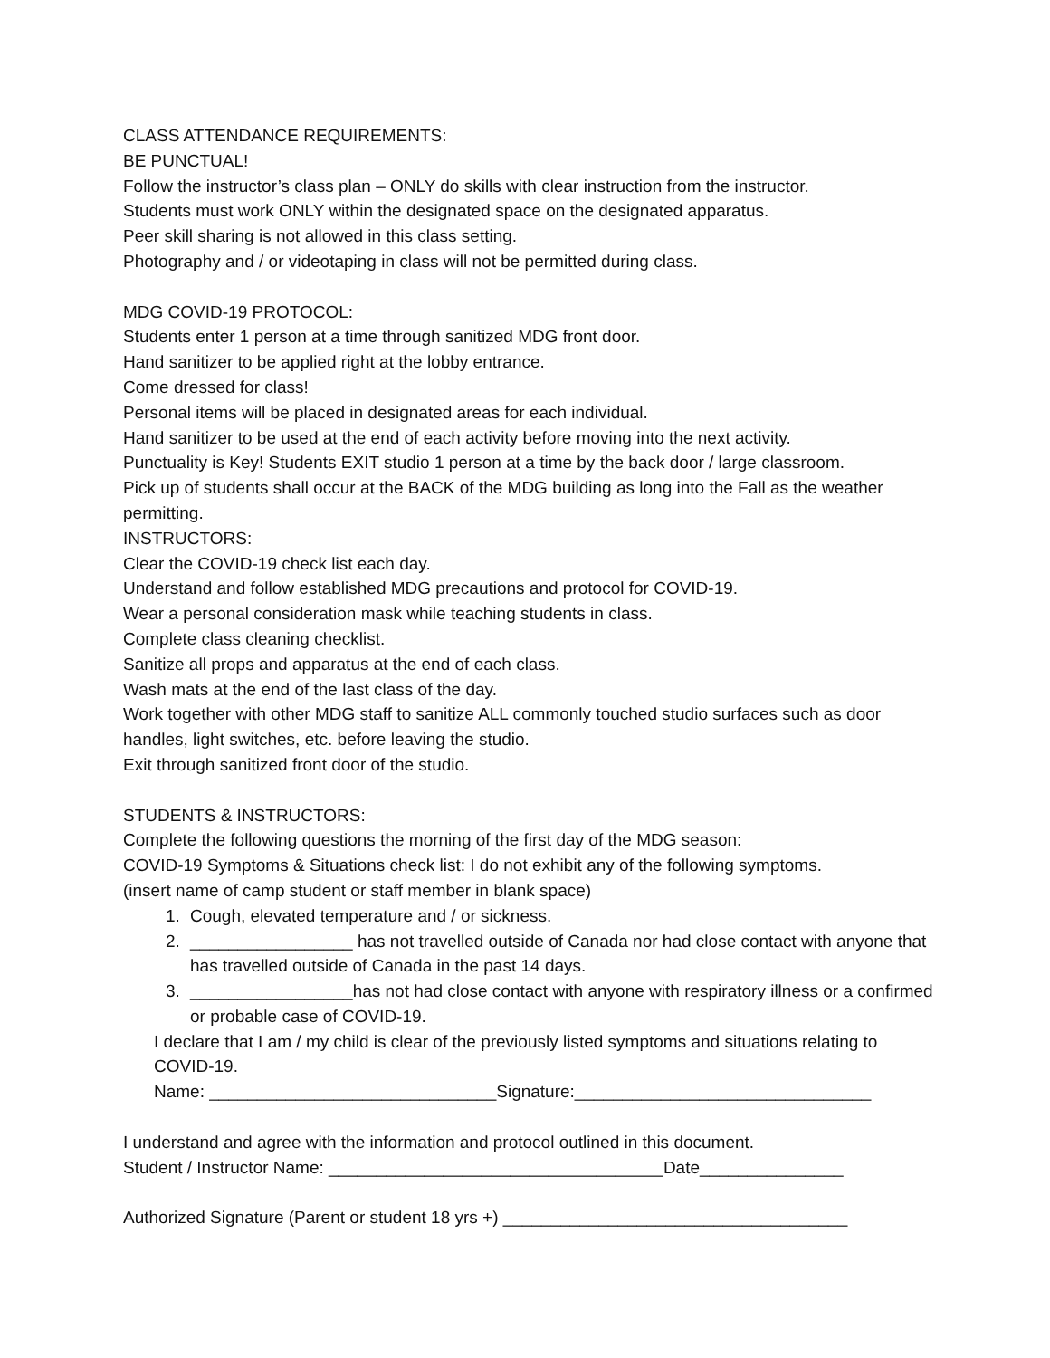CLASS ATTENDANCE REQUIREMENTS:
BE PUNCTUAL!
Follow the instructor’s class plan – ONLY do skills with clear instruction from the instructor.
Students must work ONLY within the designated space on the designated apparatus.
Peer skill sharing is not allowed in this class setting.
Photography and / or videotaping in class will not be permitted during class.
MDG COVID-19 PROTOCOL:
Students enter 1 person at a time through sanitized MDG front door.
Hand sanitizer to be applied right at the lobby entrance.
Come dressed for class!
Personal items will be placed in designated areas for each individual.
Hand sanitizer to be used at the end of each activity before moving into the next activity.
Punctuality is Key! Students EXIT studio 1 person at a time by the back door / large classroom.
Pick up of students shall occur at the BACK of the MDG building as long into the Fall as the weather permitting.
INSTRUCTORS:
Clear the COVID-19 check list each day.
Understand and follow established MDG precautions and protocol for COVID-19.
Wear a personal consideration mask while teaching students in class.
Complete class cleaning checklist.
Sanitize all props and apparatus at the end of each class.
Wash mats at the end of the last class of the day.
Work together with other MDG staff to sanitize ALL commonly touched studio surfaces such as door handles, light switches, etc. before leaving the studio.
Exit through sanitized front door of the studio.
STUDENTS & INSTRUCTORS:
Complete the following questions the morning of the first day of the MDG season:
COVID-19 Symptoms & Situations check list: I do not exhibit any of the following symptoms.
(insert name of camp student or staff member in blank space)
1. Cough, elevated temperature and / or sickness.
2. _________________ has not travelled outside of Canada nor had close contact with anyone that has travelled outside of Canada in the past 14 days.
3. _________________has not had close contact with anyone with respiratory illness or a confirmed or probable case of COVID-19.
I declare that I am / my child is clear of the previously listed symptoms and situations relating to COVID-19.
Name: ______________________________Signature:_______________________________
I understand and agree with the information and protocol outlined in this document.
Student / Instructor Name: ___________________________________Date_______________
Authorized Signature (Parent or student 18 yrs +) ____________________________________